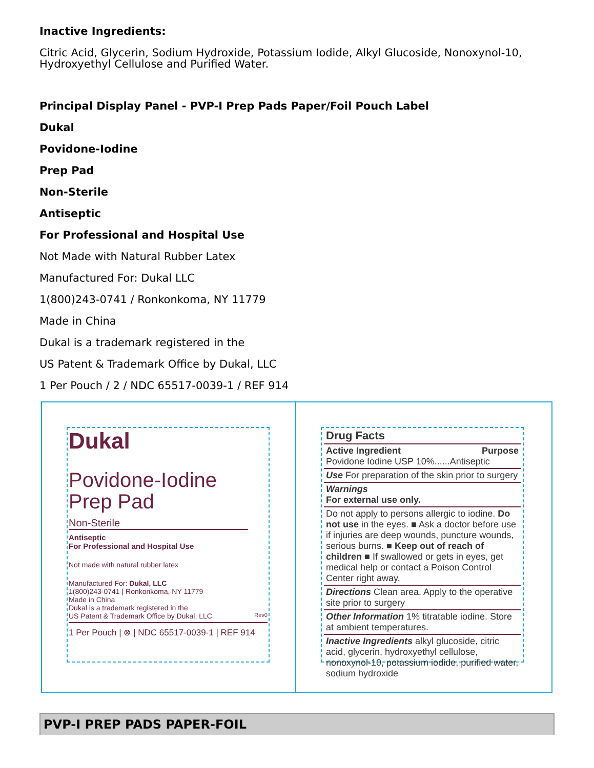Inactive Ingredients:
Citric Acid, Glycerin, Sodium Hydroxide, Potassium Iodide, Alkyl Glucoside, Nonoxynol-10, Hydroxyethyl Cellulose and Purified Water.
Principal Display Panel - PVP-I Prep Pads Paper/Foil Pouch Label
Dukal
Povidone-Iodine
Prep Pad
Non-Sterile
Antiseptic
For Professional and Hospital Use
Not Made with Natural Rubber Latex
Manufactured For: Dukal LLC
1(800)243-0741 / Ronkonkoma, NY 11779
Made in China
Dukal is a trademark registered in the
US Patent & Trademark Office by Dukal, LLC
1 Per Pouch / 2 / NDC 65517-0039-1 / REF 914
Dukal
Povidone-Iodine
Prep Pad
Non-Sterile
Antiseptic
For Professional and Hospital Use
Not made with natural rubber latex
Manufactured For: Dukal, LLC
1(800)243-0741 | Ronkonkoma, NY 11779
Made in China
Dukal is a trademark registered in the
US Patent & Trademark Office by Dukal, LLC Rev0
1 Per Pouch | ⊗ | NDC 65517-0039-1 | REF 914
Drug Facts
Active Ingredient Purpose
Povidone Iodine USP 10%......Antiseptic
Use For preparation of the skin prior to surgery
Warnings
For external use only.
Do not apply to persons allergic to iodine. Do not use in the eyes. ■ Ask a doctor before use if injuries are deep wounds, puncture wounds, serious burns. ■ Keep out of reach of children ■ If swallowed or gets in eyes, get medical help or contact a Poison Control Center right away.
Directions Clean area. Apply to the operative site prior to surgery
Other Information 1% titratable iodine. Store at ambient temperatures.
Inactive Ingredients alkyl glucoside, citric acid, glycerin, hydroxyethyl cellulose, nonoxynol-10, potassium iodide, purified water, sodium hydroxide
PVP-I PREP PADS PAPER-FOIL